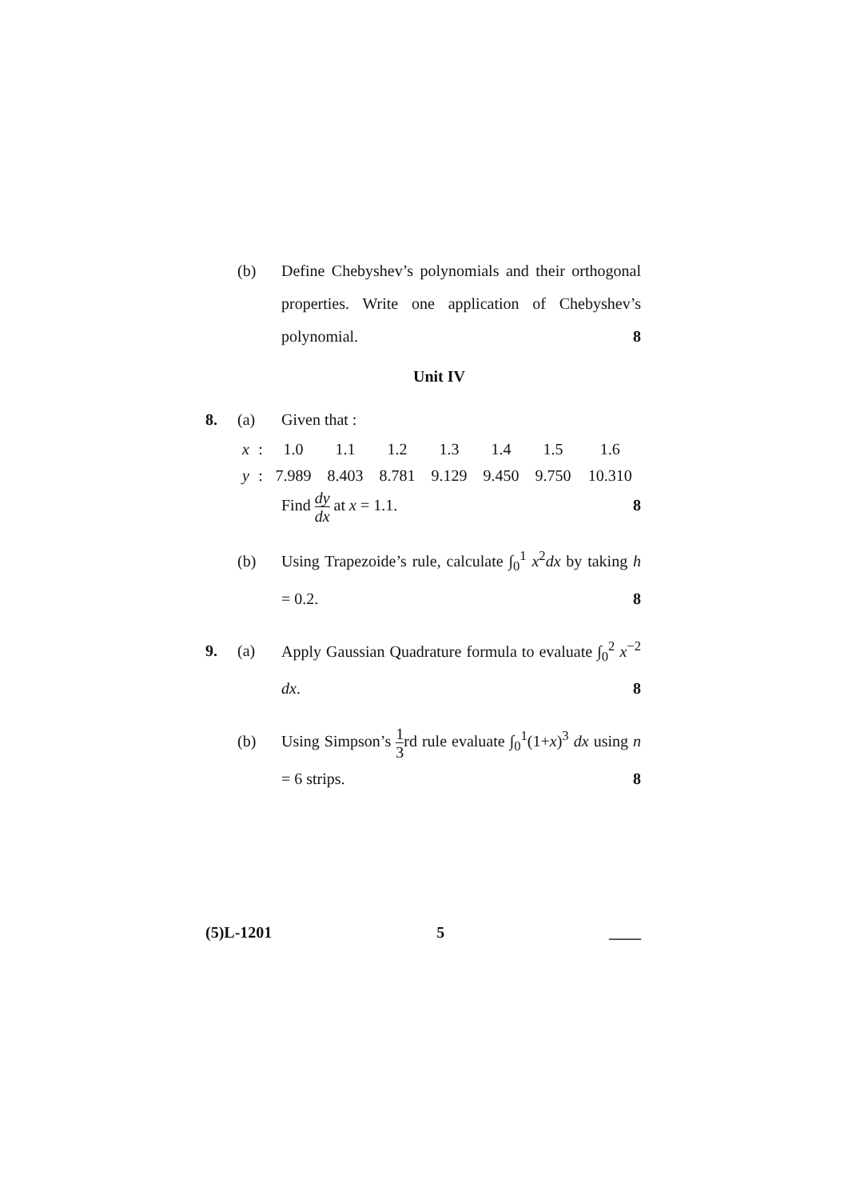(b) Define Chebyshev’s polynomials and their orthogonal properties. Write one application of Chebyshev’s polynomial. 8
Unit IV
8. (a) Given that :
| x | : | 1.0 | 1.1 | 1.2 | 1.3 | 1.4 | 1.5 | 1.6 |
| y | : | 7.989 | 8.403 | 8.781 | 9.129 | 9.450 | 9.750 | 10.310 |
Find dy dx at x = 1.1. 8
(b) Using Trapezoide’s rule, calculate ∫<sub>0</sub><sup>1</sup> x<sup>2</sup>dx by taking h = 0.2. 8
9. (a) Apply Gaussian Quadrature formula to evaluate ∫<sub>0</sub><sup>2</sup> x<sup>−2</sup> dx. 8
(b) Using Simpson’s 1 3rd rule evaluate ∫<sub>0</sub><sup>1</sup>(1+x)<sup>3</sup> dx using n = 6 strips. 8
(5)L-1201 5 ____